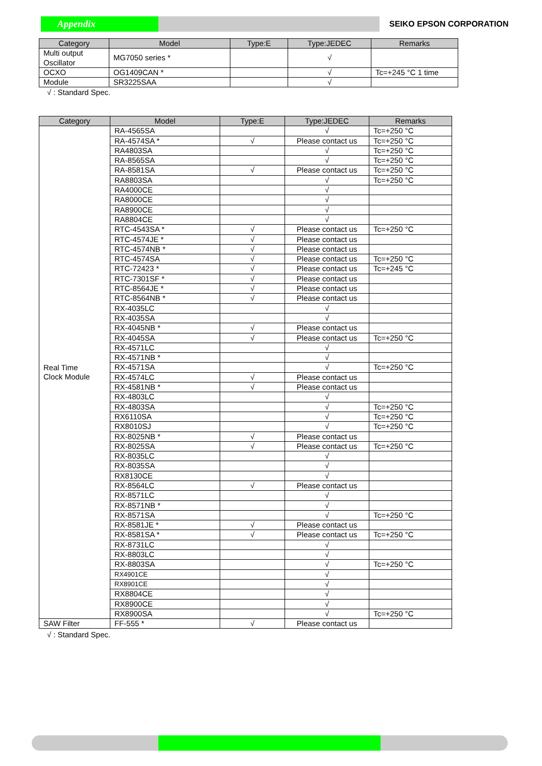Appendix SEIKO EPSON CORPORATION
| Category | Model | Type:E | Type:JEDEC | Remarks |
| --- | --- | --- | --- | --- |
| Multi output Oscillator | MG7050 series * | | √ | |
| OCXO | OG1409CAN * | | √ | Tc=+245 °C 1 time |
| Module | SR3225SAA | | √ | |
√ : Standard Spec.
| Category | Model | Type:E | Type:JEDEC | Remarks |
| --- | --- | --- | --- | --- |
| Real Time Clock Module | RA-4565SA | | √ | Tc=+250 °C |
| | RA-4574SA * | √ | Please contact us | Tc=+250 °C |
| | RA4803SA | | √ | Tc=+250 °C |
| | RA-8565SA | | √ | Tc=+250 °C |
| | RA-8581SA | √ | Please contact us | Tc=+250 °C |
| | RA8803SA | | √ | Tc=+250 °C |
| | RA4000CE | | √ | |
| | RA8000CE | | √ | |
| | RA8900CE | | √ | |
| | RA8804CE | | √ | |
| | RTC-4543SA * | √ | Please contact us | Tc=+250 °C |
| | RTC-4574JE * | √ | Please contact us | |
| | RTC-4574NB * | √ | Please contact us | |
| | RTC-4574SA | √ | Please contact us | Tc=+250 °C |
| | RTC-72423 * | √ | Please contact us | Tc=+245 °C |
| | RTC-7301SF * | √ | Please contact us | |
| | RTC-8564JE * | √ | Please contact us | |
| | RTC-8564NB * | √ | Please contact us | |
| | RX-4035LC | | √ | |
| | RX-4035SA | | √ | |
| | RX-4045NB * | √ | Please contact us | |
| | RX-4045SA | √ | Please contact us | Tc=+250 °C |
| | RX-4571LC | | √ | |
| | RX-4571NB * | | √ | |
| | RX-4571SA | | √ | Tc=+250 °C |
| | RX-4574LC | √ | Please contact us | |
| | RX-4581NB * | √ | Please contact us | |
| | RX-4803LC | | √ | |
| | RX-4803SA | | √ | Tc=+250 °C |
| | RX6110SA | | √ | Tc=+250 °C |
| | RX8010SJ | | √ | Tc=+250 °C |
| | RX-8025NB * | √ | Please contact us | |
| | RX-8025SA | √ | Please contact us | Tc=+250 °C |
| | RX-8035LC | | √ | |
| | RX-8035SA | | √ | |
| | RX8130CE | | √ | |
| | RX-8564LC | √ | Please contact us | |
| | RX-8571LC | | √ | |
| | RX-8571NB * | | √ | |
| | RX-8571SA | | √ | Tc=+250 °C |
| | RX-8581JE * | √ | Please contact us | |
| | RX-8581SA * | √ | Please contact us | Tc=+250 °C |
| | RX-8731LC | | √ | |
| | RX-8803LC | | √ | |
| | RX-8803SA | | √ | Tc=+250 °C |
| | RX4901CE | | √ | |
| | RX8901CE | | √ | |
| | RX8804CE | | √ | |
| | RX8900CE | | √ | |
| | RX8900SA | | √ | Tc=+250 °C |
| SAW Filter | FF-555 * | √ | Please contact us | |
√ : Standard Spec.